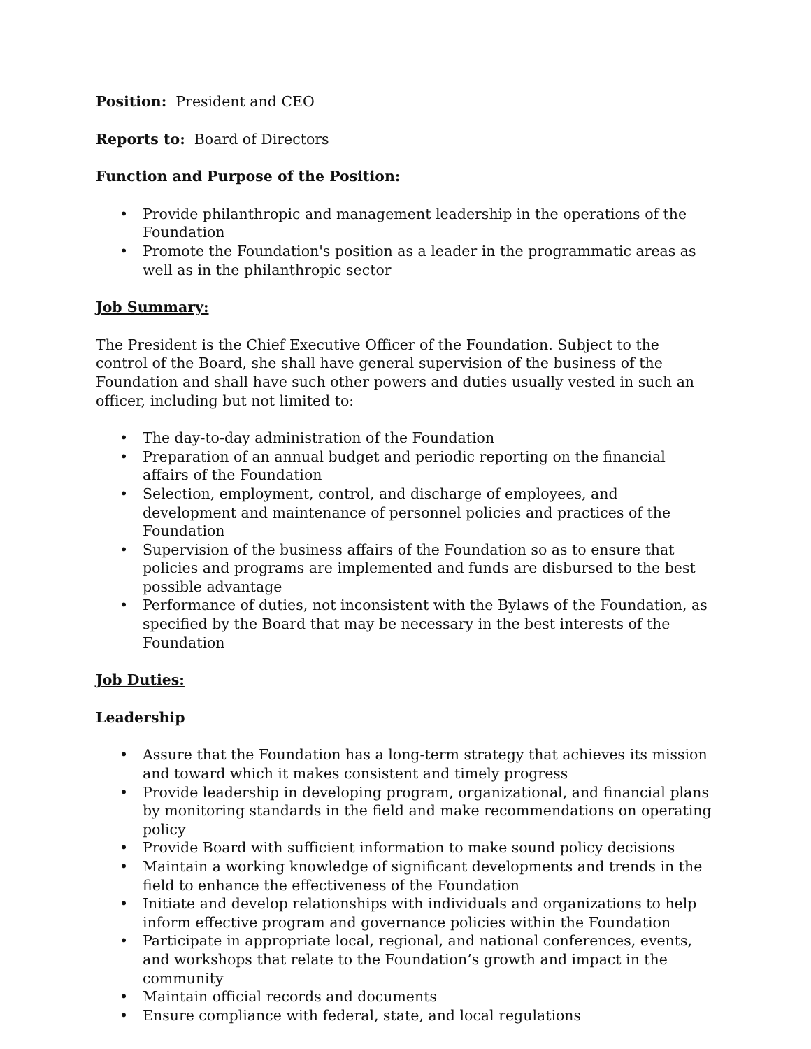Position: President and CEO
Reports to: Board of Directors
Function and Purpose of the Position:
• Provide philanthropic and management leadership in the operations of the Foundation
• Promote the Foundation's position as a leader in the programmatic areas as well as in the philanthropic sector
Job Summary:
The President is the Chief Executive Officer of the Foundation. Subject to the control of the Board, she shall have general supervision of the business of the Foundation and shall have such other powers and duties usually vested in such an officer, including but not limited to:
• The day-to-day administration of the Foundation
• Preparation of an annual budget and periodic reporting on the financial affairs of the Foundation
• Selection, employment, control, and discharge of employees, and development and maintenance of personnel policies and practices of the Foundation
• Supervision of the business affairs of the Foundation so as to ensure that policies and programs are implemented and funds are disbursed to the best possible advantage
• Performance of duties, not inconsistent with the Bylaws of the Foundation, as specified by the Board that may be necessary in the best interests of the Foundation
Job Duties:
Leadership
• Assure that the Foundation has a long-term strategy that achieves its mission and toward which it makes consistent and timely progress
• Provide leadership in developing program, organizational, and financial plans by monitoring standards in the field and make recommendations on operating policy
• Provide Board with sufficient information to make sound policy decisions
• Maintain a working knowledge of significant developments and trends in the field to enhance the effectiveness of the Foundation
• Initiate and develop relationships with individuals and organizations to help inform effective program and governance policies within the Foundation
• Participate in appropriate local, regional, and national conferences, events, and workshops that relate to the Foundation’s growth and impact in the community
• Maintain official records and documents
• Ensure compliance with federal, state, and local regulations